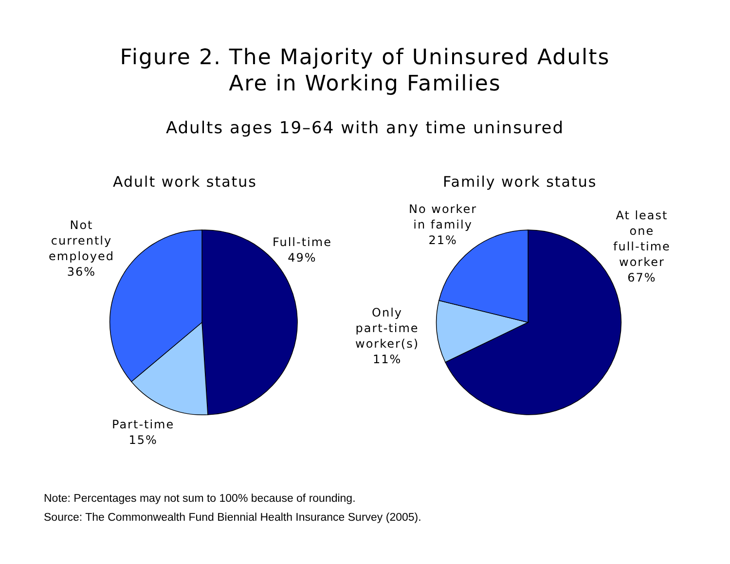Figure 2. The Majority of Uninsured Adults
Are in Working Families
Adults ages 19–64 with any time uninsured
Adult work status
Not
currently
employed
36%
Full-time
49%
Part-time
15%
Family work status
No worker
in family
21%
At least
one
full-time
worker
67%
Only
part-time
worker(s)
11%
Note: Percentages may not sum to 100% because of rounding.
Source: The Commonwealth Fund Biennial Health Insurance Survey (2005).